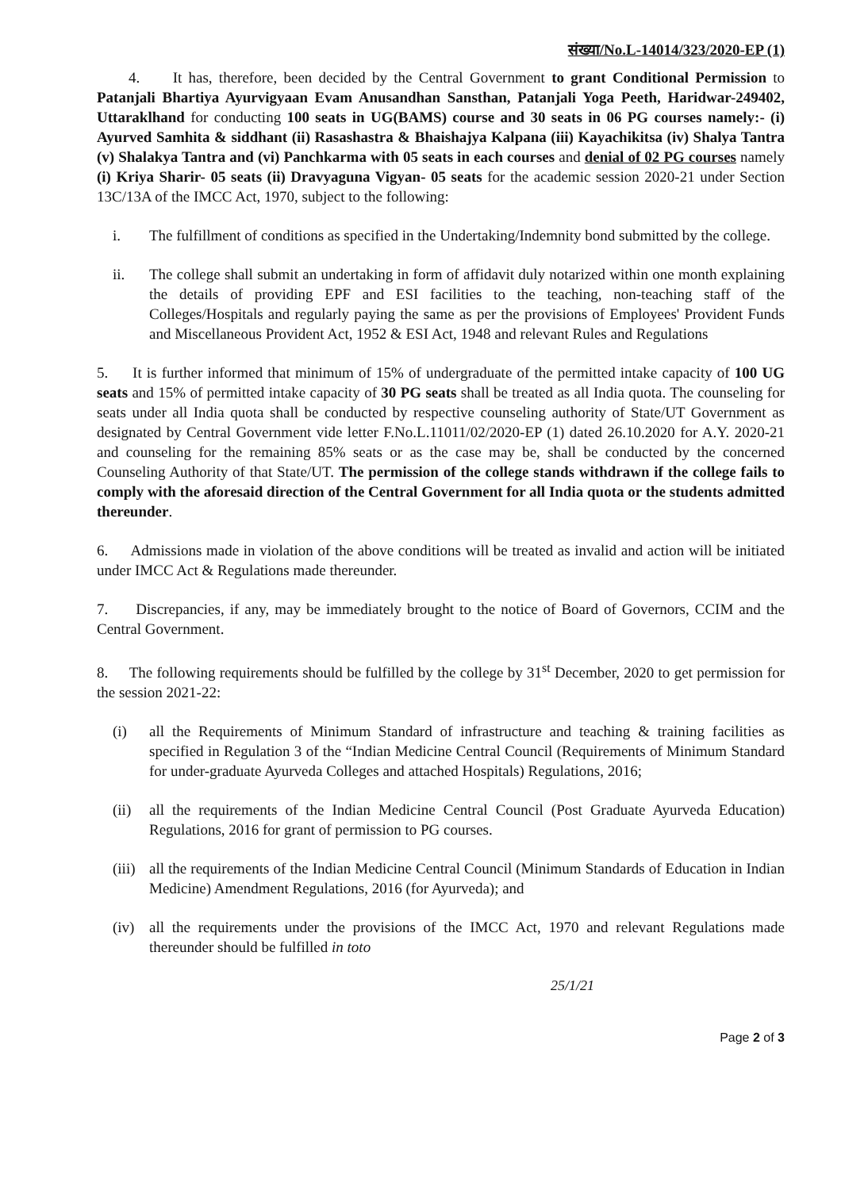संख्या/No.L-14014/323/2020-EP (1)
4. It has, therefore, been decided by the Central Government to grant Conditional Permission to Patanjali Bhartiya Ayurvigyaan Evam Anusandhan Sansthan, Patanjali Yoga Peeth, Haridwar-249402, Uttaraklhand for conducting 100 seats in UG(BAMS) course and 30 seats in 06 PG courses namely:- (i) Ayurved Samhita & siddhant (ii) Rasashastra & Bhaishajya Kalpana (iii) Kayachikitsa (iv) Shalya Tantra (v) Shalakya Tantra and (vi) Panchkarma with 05 seats in each courses and denial of 02 PG courses namely (i) Kriya Sharir- 05 seats (ii) Dravyaguna Vigyan- 05 seats for the academic session 2020-21 under Section 13C/13A of the IMCC Act, 1970, subject to the following:
i. The fulfillment of conditions as specified in the Undertaking/Indemnity bond submitted by the college.
ii. The college shall submit an undertaking in form of affidavit duly notarized within one month explaining the details of providing EPF and ESI facilities to the teaching, non-teaching staff of the Colleges/Hospitals and regularly paying the same as per the provisions of Employees' Provident Funds and Miscellaneous Provident Act, 1952 & ESI Act, 1948 and relevant Rules and Regulations
5. It is further informed that minimum of 15% of undergraduate of the permitted intake capacity of 100 UG seats and 15% of permitted intake capacity of 30 PG seats shall be treated as all India quota. The counseling for seats under all India quota shall be conducted by respective counseling authority of State/UT Government as designated by Central Government vide letter F.No.L.11011/02/2020-EP (1) dated 26.10.2020 for A.Y. 2020-21 and counseling for the remaining 85% seats or as the case may be, shall be conducted by the concerned Counseling Authority of that State/UT. The permission of the college stands withdrawn if the college fails to comply with the aforesaid direction of the Central Government for all India quota or the students admitted thereunder.
6. Admissions made in violation of the above conditions will be treated as invalid and action will be initiated under IMCC Act & Regulations made thereunder.
7. Discrepancies, if any, may be immediately brought to the notice of Board of Governors, CCIM and the Central Government.
8. The following requirements should be fulfilled by the college by 31<sup>st</sup> December, 2020 to get permission for the session 2021-22:
(i) all the Requirements of Minimum Standard of infrastructure and teaching & training facilities as specified in Regulation 3 of the “Indian Medicine Central Council (Requirements of Minimum Standard for under-graduate Ayurveda Colleges and attached Hospitals) Regulations, 2016;
(ii) all the requirements of the Indian Medicine Central Council (Post Graduate Ayurveda Education) Regulations, 2016 for grant of permission to PG courses.
(iii) all the requirements of the Indian Medicine Central Council (Minimum Standards of Education in Indian Medicine) Amendment Regulations, 2016 (for Ayurveda); and
(iv) all the requirements under the provisions of the IMCC Act, 1970 and relevant Regulations made thereunder should be fulfilled in toto
25/1/21
Page 2 of 3